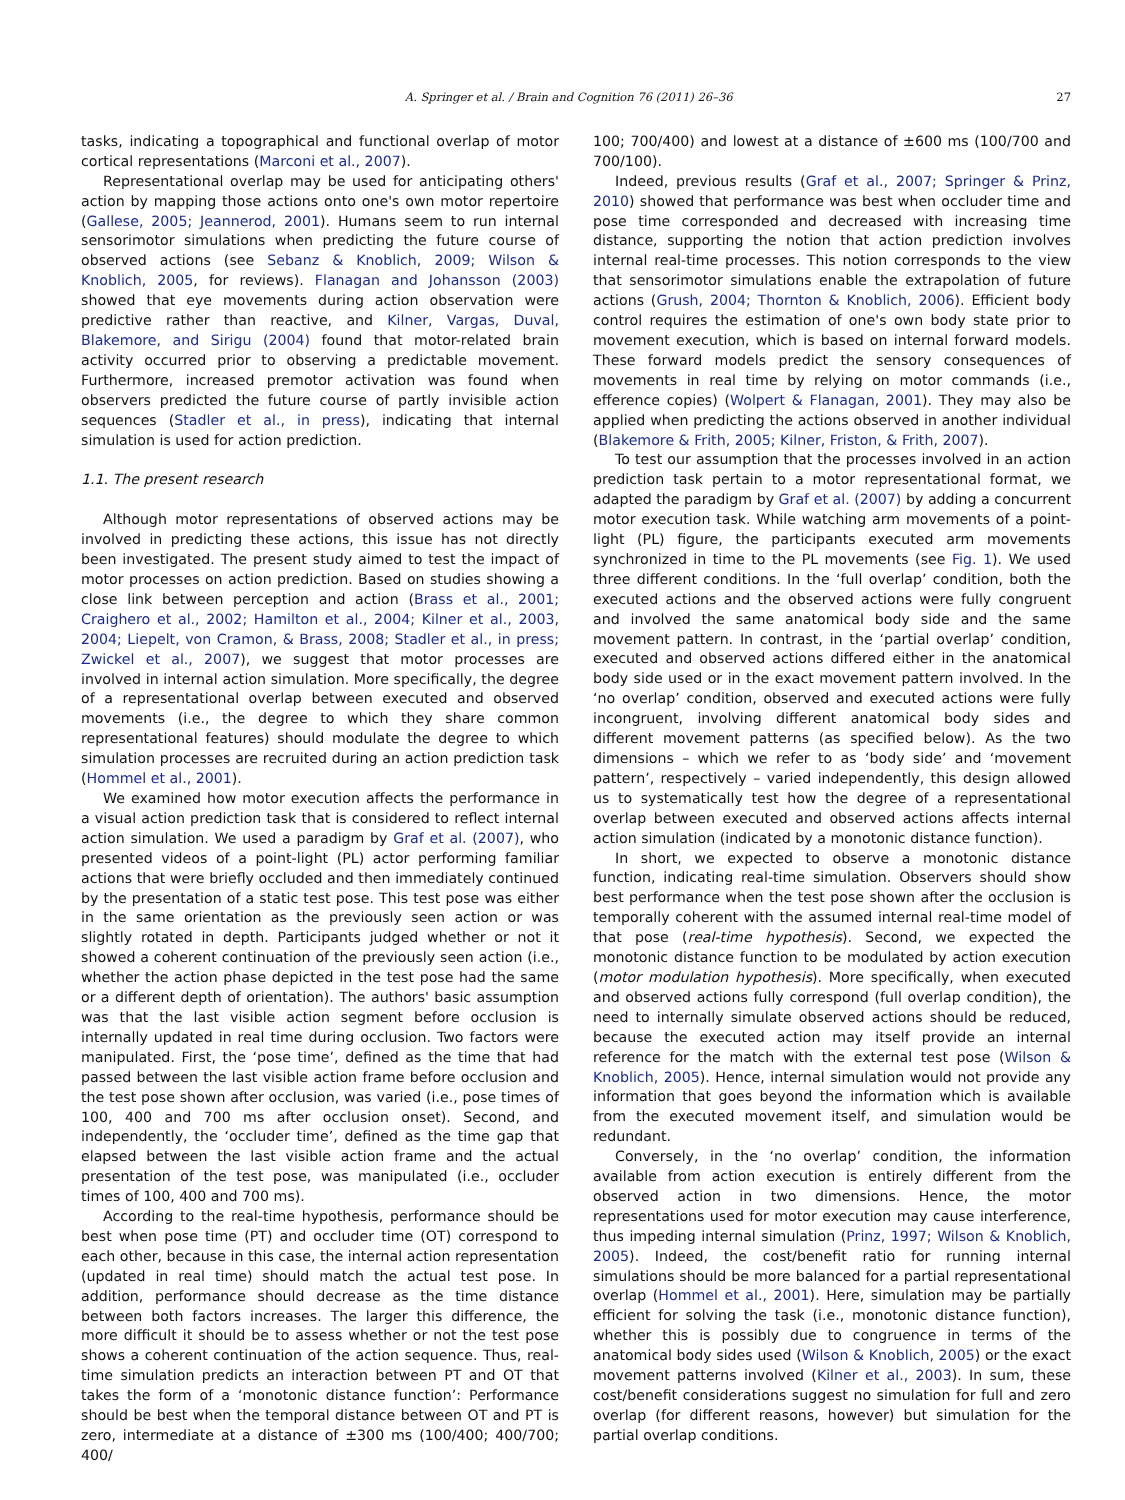A. Springer et al. / Brain and Cognition 76 (2011) 26–36 27
tasks, indicating a topographical and functional overlap of motor cortical representations (Marconi et al., 2007).
Representational overlap may be used for anticipating others' action by mapping those actions onto one's own motor repertoire (Gallese, 2005; Jeannerod, 2001). Humans seem to run internal sensorimotor simulations when predicting the future course of observed actions (see Sebanz & Knoblich, 2009; Wilson & Knoblich, 2005, for reviews). Flanagan and Johansson (2003) showed that eye movements during action observation were predictive rather than reactive, and Kilner, Vargas, Duval, Blakemore, and Sirigu (2004) found that motor-related brain activity occurred prior to observing a predictable movement. Furthermore, increased premotor activation was found when observers predicted the future course of partly invisible action sequences (Stadler et al., in press), indicating that internal simulation is used for action prediction.
1.1. The present research
Although motor representations of observed actions may be involved in predicting these actions, this issue has not directly been investigated. The present study aimed to test the impact of motor processes on action prediction. Based on studies showing a close link between perception and action (Brass et al., 2001; Craighero et al., 2002; Hamilton et al., 2004; Kilner et al., 2003, 2004; Liepelt, von Cramon, & Brass, 2008; Stadler et al., in press; Zwickel et al., 2007), we suggest that motor processes are involved in internal action simulation. More specifically, the degree of a representational overlap between executed and observed movements (i.e., the degree to which they share common representational features) should modulate the degree to which simulation processes are recruited during an action prediction task (Hommel et al., 2001).
We examined how motor execution affects the performance in a visual action prediction task that is considered to reflect internal action simulation. We used a paradigm by Graf et al. (2007), who presented videos of a point-light (PL) actor performing familiar actions that were briefly occluded and then immediately continued by the presentation of a static test pose. This test pose was either in the same orientation as the previously seen action or was slightly rotated in depth. Participants judged whether or not it showed a coherent continuation of the previously seen action (i.e., whether the action phase depicted in the test pose had the same or a different depth of orientation). The authors' basic assumption was that the last visible action segment before occlusion is internally updated in real time during occlusion. Two factors were manipulated. First, the ‘pose time’, defined as the time that had passed between the last visible action frame before occlusion and the test pose shown after occlusion, was varied (i.e., pose times of 100, 400 and 700 ms after occlusion onset). Second, and independently, the ‘occluder time’, defined as the time gap that elapsed between the last visible action frame and the actual presentation of the test pose, was manipulated (i.e., occluder times of 100, 400 and 700 ms).
According to the real-time hypothesis, performance should be best when pose time (PT) and occluder time (OT) correspond to each other, because in this case, the internal action representation (updated in real time) should match the actual test pose. In addition, performance should decrease as the time distance between both factors increases. The larger this difference, the more difficult it should be to assess whether or not the test pose shows a coherent continuation of the action sequence. Thus, real-time simulation predicts an interaction between PT and OT that takes the form of a ‘monotonic distance function’: Performance should be best when the temporal distance between OT and PT is zero, intermediate at a distance of ±300 ms (100/400; 400/700; 400/
100; 700/400) and lowest at a distance of ±600 ms (100/700 and 700/100).
Indeed, previous results (Graf et al., 2007; Springer & Prinz, 2010) showed that performance was best when occluder time and pose time corresponded and decreased with increasing time distance, supporting the notion that action prediction involves internal real-time processes. This notion corresponds to the view that sensorimotor simulations enable the extrapolation of future actions (Grush, 2004; Thornton & Knoblich, 2006). Efficient body control requires the estimation of one's own body state prior to movement execution, which is based on internal forward models. These forward models predict the sensory consequences of movements in real time by relying on motor commands (i.e., efference copies) (Wolpert & Flanagan, 2001). They may also be applied when predicting the actions observed in another individual (Blakemore & Frith, 2005; Kilner, Friston, & Frith, 2007).
To test our assumption that the processes involved in an action prediction task pertain to a motor representational format, we adapted the paradigm by Graf et al. (2007) by adding a concurrent motor execution task. While watching arm movements of a point-light (PL) figure, the participants executed arm movements synchronized in time to the PL movements (see Fig. 1). We used three different conditions. In the ‘full overlap’ condition, both the executed actions and the observed actions were fully congruent and involved the same anatomical body side and the same movement pattern. In contrast, in the ‘partial overlap’ condition, executed and observed actions differed either in the anatomical body side used or in the exact movement pattern involved. In the ‘no overlap’ condition, observed and executed actions were fully incongruent, involving different anatomical body sides and different movement patterns (as specified below). As the two dimensions – which we refer to as ‘body side’ and ‘movement pattern’, respectively – varied independently, this design allowed us to systematically test how the degree of a representational overlap between executed and observed actions affects internal action simulation (indicated by a monotonic distance function).
In short, we expected to observe a monotonic distance function, indicating real-time simulation. Observers should show best performance when the test pose shown after the occlusion is temporally coherent with the assumed internal real-time model of that pose (real-time hypothesis). Second, we expected the monotonic distance function to be modulated by action execution (motor modulation hypothesis). More specifically, when executed and observed actions fully correspond (full overlap condition), the need to internally simulate observed actions should be reduced, because the executed action may itself provide an internal reference for the match with the external test pose (Wilson & Knoblich, 2005). Hence, internal simulation would not provide any information that goes beyond the information which is available from the executed movement itself, and simulation would be redundant.
Conversely, in the ‘no overlap’ condition, the information available from action execution is entirely different from the observed action in two dimensions. Hence, the motor representations used for motor execution may cause interference, thus impeding internal simulation (Prinz, 1997; Wilson & Knoblich, 2005). Indeed, the cost/benefit ratio for running internal simulations should be more balanced for a partial representational overlap (Hommel et al., 2001). Here, simulation may be partially efficient for solving the task (i.e., monotonic distance function), whether this is possibly due to congruence in terms of the anatomical body sides used (Wilson & Knoblich, 2005) or the exact movement patterns involved (Kilner et al., 2003). In sum, these cost/benefit considerations suggest no simulation for full and zero overlap (for different reasons, however) but simulation for the partial overlap conditions.